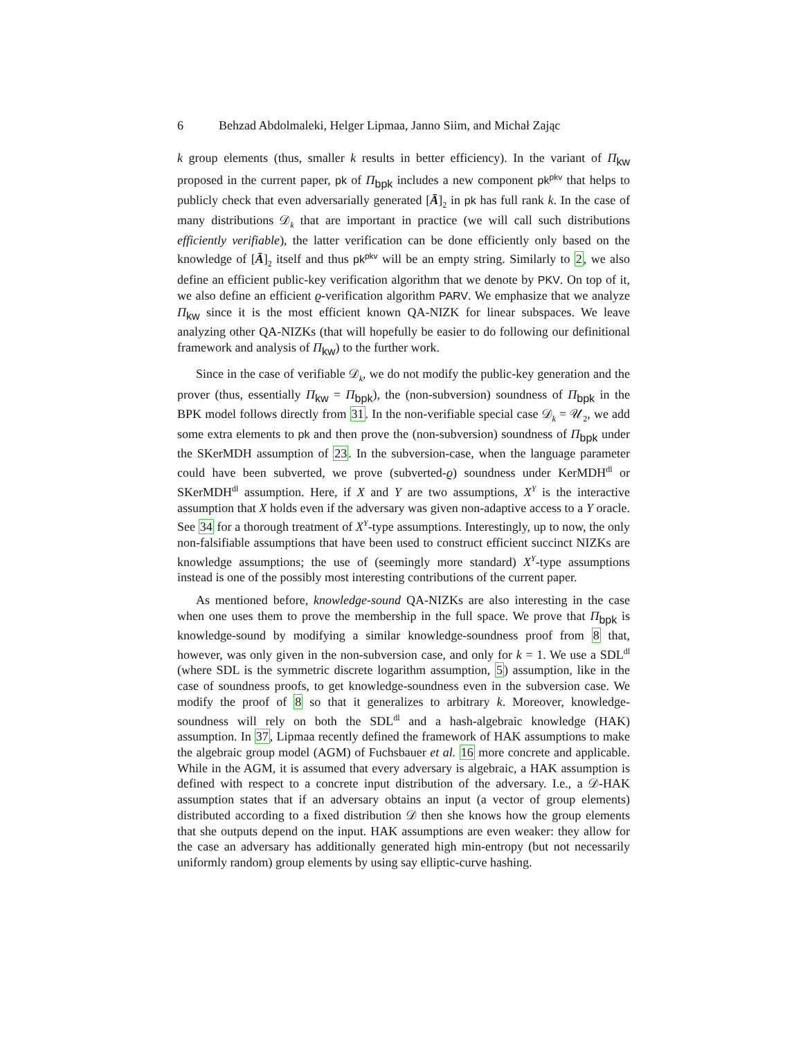6 Behzad Abdolmaleki, Helger Lipmaa, Janno Siim, and Michał Zając
k group elements (thus, smaller k results in better efficiency). In the variant of Π<sub>kw</sub> proposed in the current paper, pk of Π<sub>bpk</sub> includes a new component pk<sup>pkv</sup> that helps to publicly check that even adversarially generated [Ā]<sub>2</sub> in pk has full rank k. In the case of many distributions 𝒟<sub>k</sub> that are important in practice (we will call such distributions efficiently verifiable), the latter verification can be done efficiently only based on the knowledge of [Ā]<sub>2</sub> itself and thus pk<sup>pkv</sup> will be an empty string. Similarly to 2, we also define an efficient public-key verification algorithm that we denote by PKV. On top of it, we also define an efficient ϱ-verification algorithm PARV. We emphasize that we analyze Π<sub>kw</sub> since it is the most efficient known QA-NIZK for linear subspaces. We leave analyzing other QA-NIZKs (that will hopefully be easier to do following our definitional framework and analysis of Π<sub>kw</sub>) to the further work.
Since in the case of verifiable 𝒟<sub>k</sub>, we do not modify the public-key generation and the prover (thus, essentially Π<sub>kw</sub> = Π<sub>bpk</sub>), the (non-subversion) soundness of Π<sub>bpk</sub> in the BPK model follows directly from 31. In the non-verifiable special case 𝒟<sub>k</sub> = 𝒰<sub>2</sub>, we add some extra elements to pk and then prove the (non-subversion) soundness of Π<sub>bpk</sub> under the SKerMDH assumption of 23. In the subversion-case, when the language parameter could have been subverted, we prove (subverted-ϱ) soundness under KerMDH<sup>dl</sup> or SKerMDH<sup>dl</sup> assumption. Here, if X and Y are two assumptions, X<sup>Y</sup> is the interactive assumption that X holds even if the adversary was given non-adaptive access to a Y oracle. See 34 for a thorough treatment of X<sup>Y</sup>-type assumptions. Interestingly, up to now, the only non-falsifiable assumptions that have been used to construct efficient succinct NIZKs are knowledge assumptions; the use of (seemingly more standard) X<sup>Y</sup>-type assumptions instead is one of the possibly most interesting contributions of the current paper.
As mentioned before, knowledge-sound QA-NIZKs are also interesting in the case when one uses them to prove the membership in the full space. We prove that Π<sub>bpk</sub> is knowledge-sound by modifying a similar knowledge-soundness proof from 8 that, however, was only given in the non-subversion case, and only for k = 1. We use a SDL<sup>dl</sup> (where SDL is the symmetric discrete logarithm assumption, 5) assumption, like in the case of soundness proofs, to get knowledge-soundness even in the subversion case. We modify the proof of 8 so that it generalizes to arbitrary k. Moreover, knowledge-soundness will rely on both the SDL<sup>dl</sup> and a hash-algebraic knowledge (HAK) assumption. In 37, Lipmaa recently defined the framework of HAK assumptions to make the algebraic group model (AGM) of Fuchsbauer et al. 16 more concrete and applicable. While in the AGM, it is assumed that every adversary is algebraic, a HAK assumption is defined with respect to a concrete input distribution of the adversary. I.e., a 𝒟-HAK assumption states that if an adversary obtains an input (a vector of group elements) distributed according to a fixed distribution 𝒟 then she knows how the group elements that she outputs depend on the input. HAK assumptions are even weaker: they allow for the case an adversary has additionally generated high min-entropy (but not necessarily uniformly random) group elements by using say elliptic-curve hashing.